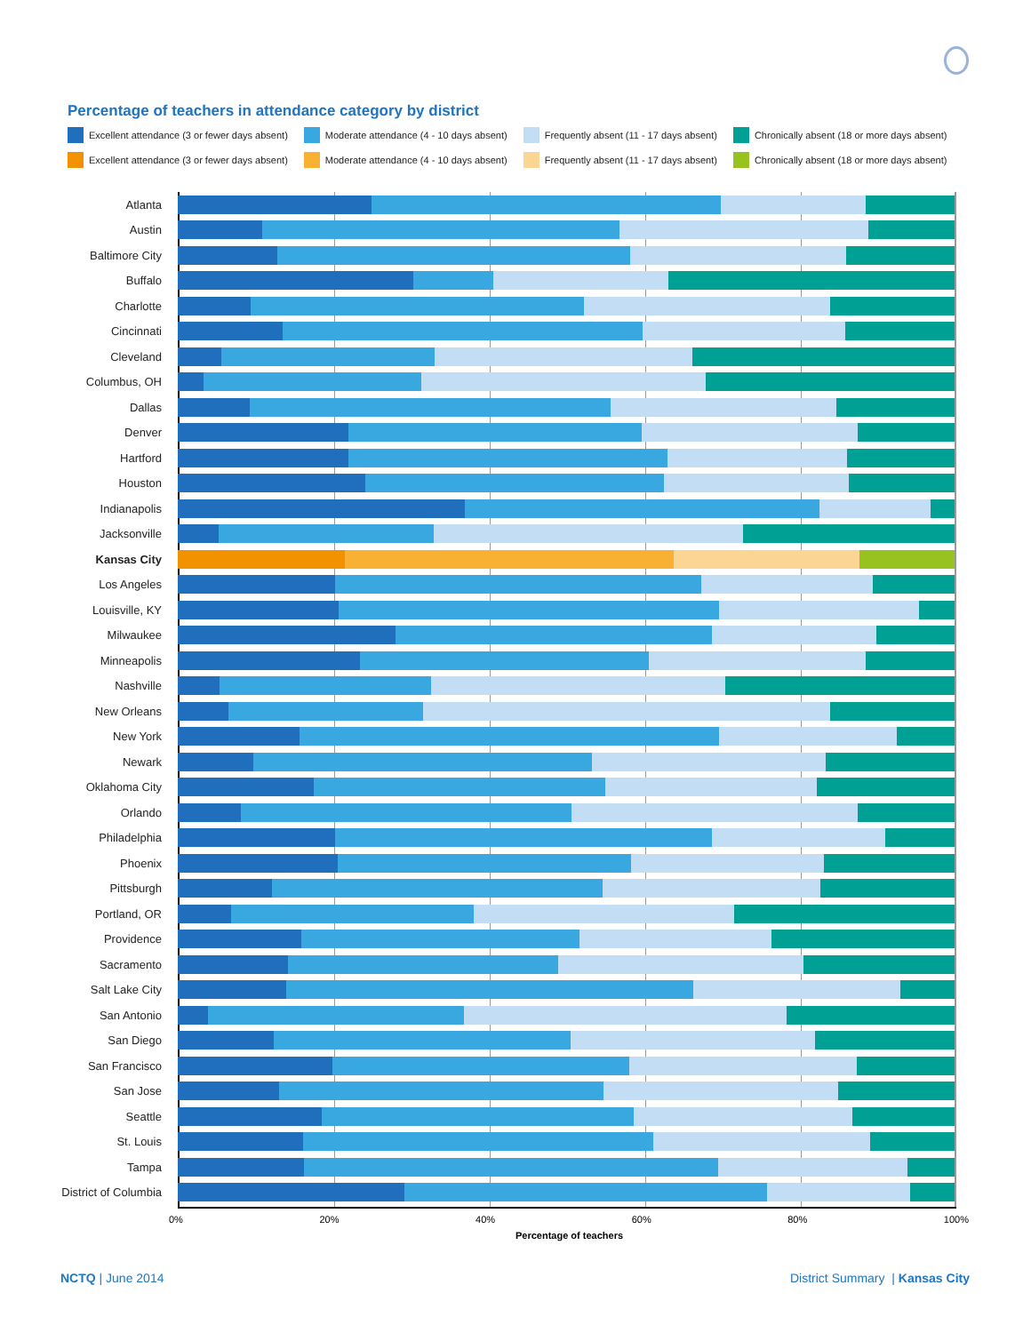Percentage of teachers in attendance category by district
Excellent attendance (3 or fewer days absent)
Moderate attendance (4 - 10 days absent)
Frequently absent (11 - 17 days absent)
Chronically absent (18 or more days absent)
Excellent attendance (3 or fewer days absent)
Moderate attendance (4 - 10 days absent)
Frequently absent (11 - 17 days absent)
Chronically absent (18 or more days absent)
Atlanta
Austin
Baltimore City
Buffalo
Charlotte
Cincinnati
Cleveland
Columbus, OH
Dallas
Denver
Hartford
Houston
Indianapolis
Jacksonville
Kansas City
Los Angeles
Louisville, KY
Milwaukee
Minneapolis
Nashville
New Orleans
New York
Newark
Oklahoma City
Orlando
Philadelphia
Phoenix
Pittsburgh
Portland, OR
Providence
Sacramento
Salt Lake City
San Antonio
San Diego
San Francisco
San Jose
Seattle
St. Louis
Tampa
District of Columbia
0% 20% 40% 60% 80% 100%
Percentage of teachers
NCTQ | June 2014
District Summary | Kansas City